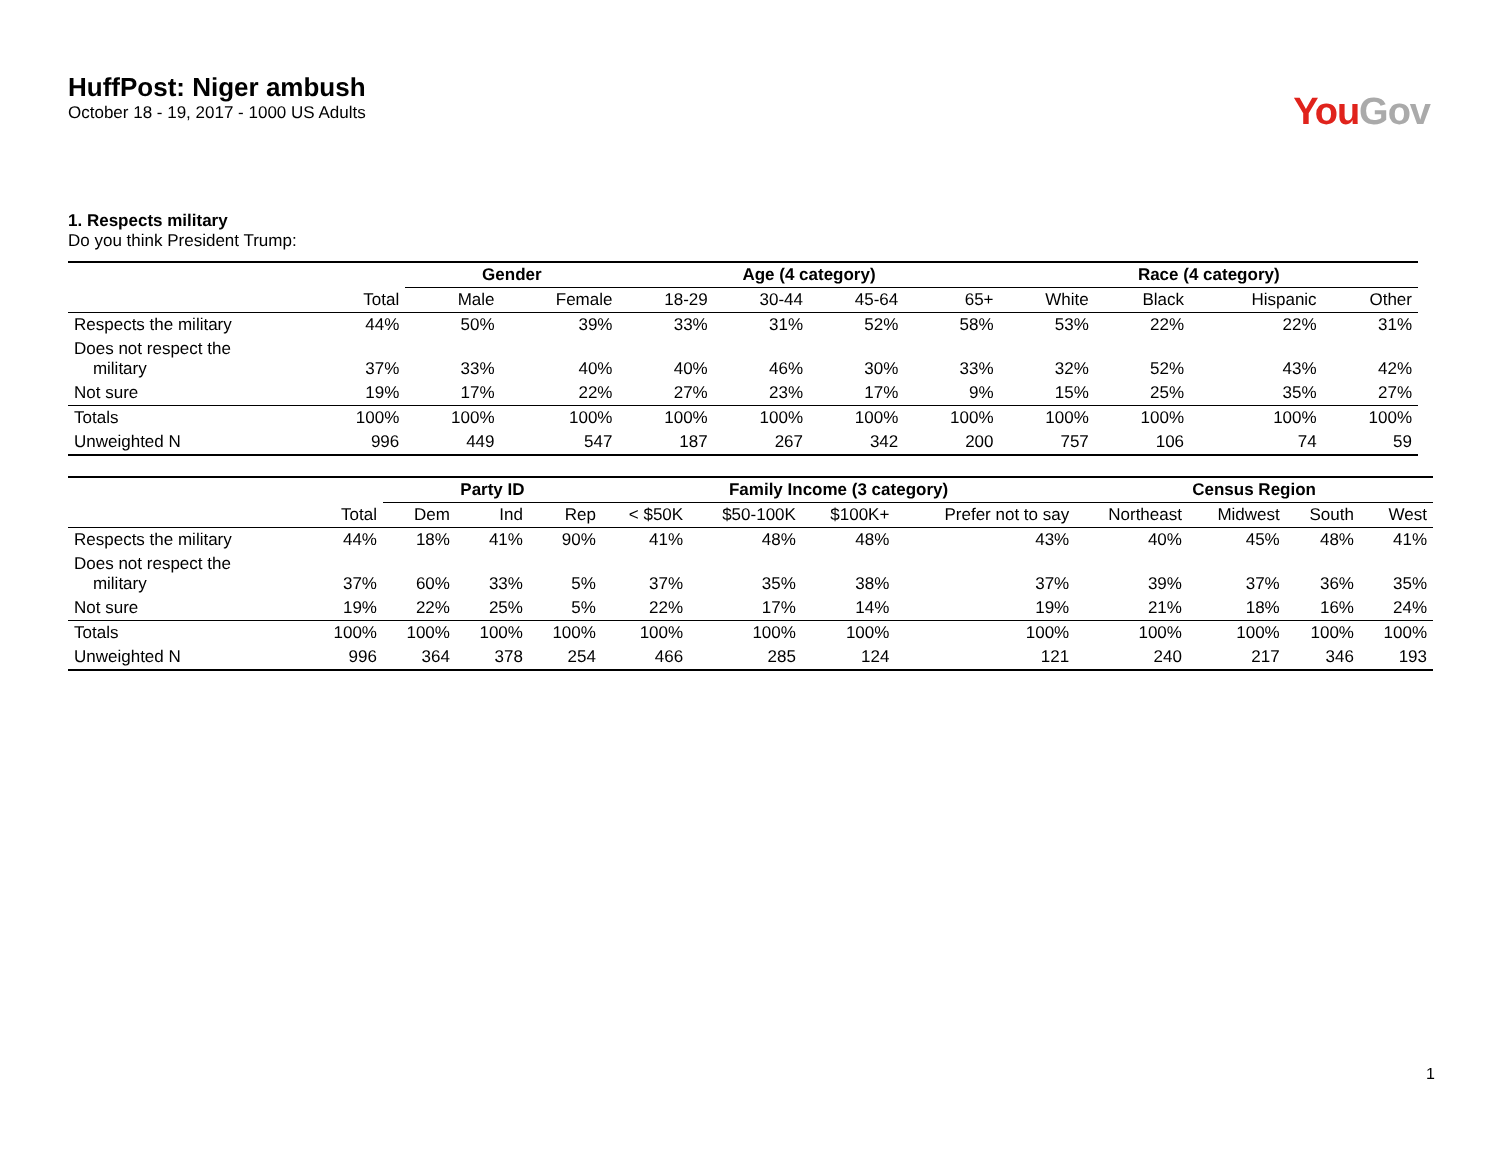HuffPost: Niger ambush
October 18 - 19, 2017 - 1000 US Adults
You Gov
1. Respects military
Do you think President Trump:
| | | Gender | | Age (4 category) | | | | Race (4 category) | | | |
| --- | --- | --- | --- | --- | --- | --- | --- | --- | --- | --- | --- |
| | Total | Male | Female | 18-29 | 30-44 | 45-64 | 65+ | White | Black | Hispanic | Other |
| Respects the military | 44% | 50% | 39% | 33% | 31% | 52% | 58% | 53% | 22% | 22% | 31% |
| Does not respect the military | 37% | 33% | 40% | 40% | 46% | 30% | 33% | 32% | 52% | 43% | 42% |
| Not sure | 19% | 17% | 22% | 27% | 23% | 17% | 9% | 15% | 25% | 35% | 27% |
| Totals | 100% | 100% | 100% | 100% | 100% | 100% | 100% | 100% | 100% | 100% | 100% |
| Unweighted N | 996 | 449 | 547 | 187 | 267 | 342 | 200 | 757 | 106 | 74 | 59 |
| | | Party ID | | | Family Income (3 category) | | | | Census Region | | | |
| --- | --- | --- | --- | --- | --- | --- | --- | --- | --- | --- | --- | --- |
| | Total | Dem | Ind | Rep | < $50K | $50-100K | $100K+ | Prefer not to say | Northeast | Midwest | South | West |
| Respects the military | 44% | 18% | 41% | 90% | 41% | 48% | 48% | 43% | 40% | 45% | 48% | 41% |
| Does not respect the military | 37% | 60% | 33% | 5% | 37% | 35% | 38% | 37% | 39% | 37% | 36% | 35% |
| Not sure | 19% | 22% | 25% | 5% | 22% | 17% | 14% | 19% | 21% | 18% | 16% | 24% |
| Totals | 100% | 100% | 100% | 100% | 100% | 100% | 100% | 100% | 100% | 100% | 100% | 100% |
| Unweighted N | 996 | 364 | 378 | 254 | 466 | 285 | 124 | 121 | 240 | 217 | 346 | 193 |
1